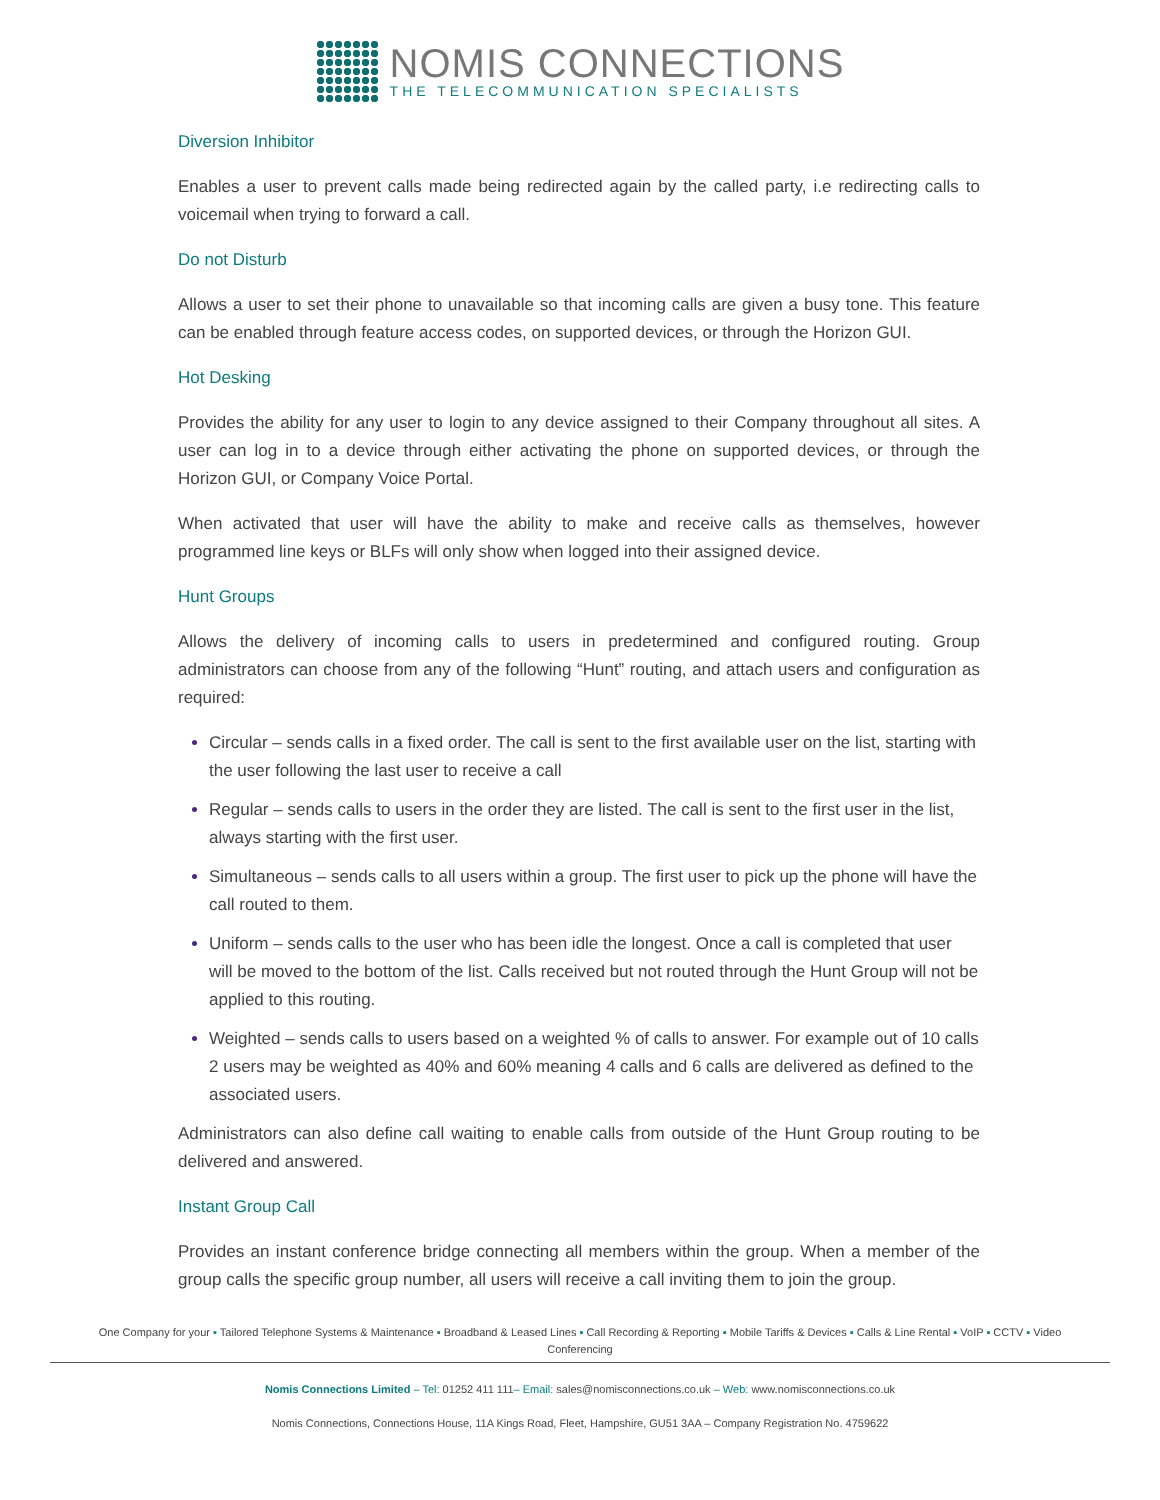NOMIS CONNECTIONS
THE TELECOMMUNICATION SPECIALISTS
Diversion Inhibitor
Enables a user to prevent calls made being redirected again by the called party, i.e redirecting calls to voicemail when trying to forward a call.
Do not Disturb
Allows a user to set their phone to unavailable so that incoming calls are given a busy tone. This feature can be enabled through feature access codes, on supported devices, or through the Horizon GUI.
Hot Desking
Provides the ability for any user to login to any device assigned to their Company throughout all sites. A user can log in to a device through either activating the phone on supported devices, or through the Horizon GUI, or Company Voice Portal.
When activated that user will have the ability to make and receive calls as themselves, however programmed line keys or BLFs will only show when logged into their assigned device.
Hunt Groups
Allows the delivery of incoming calls to users in predetermined and configured routing. Group administrators can choose from any of the following “Hunt” routing, and attach users and configuration as required:
Circular – sends calls in a fixed order. The call is sent to the first available user on the list, starting with the user following the last user to receive a call
Regular – sends calls to users in the order they are listed. The call is sent to the first user in the list, always starting with the first user.
Simultaneous – sends calls to all users within a group. The first user to pick up the phone will have the call routed to them.
Uniform – sends calls to the user who has been idle the longest. Once a call is completed that user will be moved to the bottom of the list. Calls received but not routed through the Hunt Group will not be applied to this routing.
Weighted – sends calls to users based on a weighted % of calls to answer. For example out of 10 calls 2 users may be weighted as 40% and 60% meaning 4 calls and 6 calls are delivered as defined to the associated users.
Administrators can also define call waiting to enable calls from outside of the Hunt Group routing to be delivered and answered.
Instant Group Call
Provides an instant conference bridge connecting all members within the group. When a member of the group calls the specific group number, all users will receive a call inviting them to join the group.
One Company for your ▪ Tailored Telephone Systems & Maintenance ▪ Broadband & Leased Lines ▪ Call Recording & Reporting ▪ Mobile Tariffs & Devices ▪ Calls & Line Rental ▪ VoIP ▪ CCTV ▪ Video
Conferencing
Nomis Connections Limited – Tel: 01252 411 111– Email: sales@nomisconnections.co.uk – Web: www.nomisconnections.co.uk
Nomis Connections, Connections House, 11A Kings Road, Fleet, Hampshire, GU51 3AA – Company Registration No. 4759622